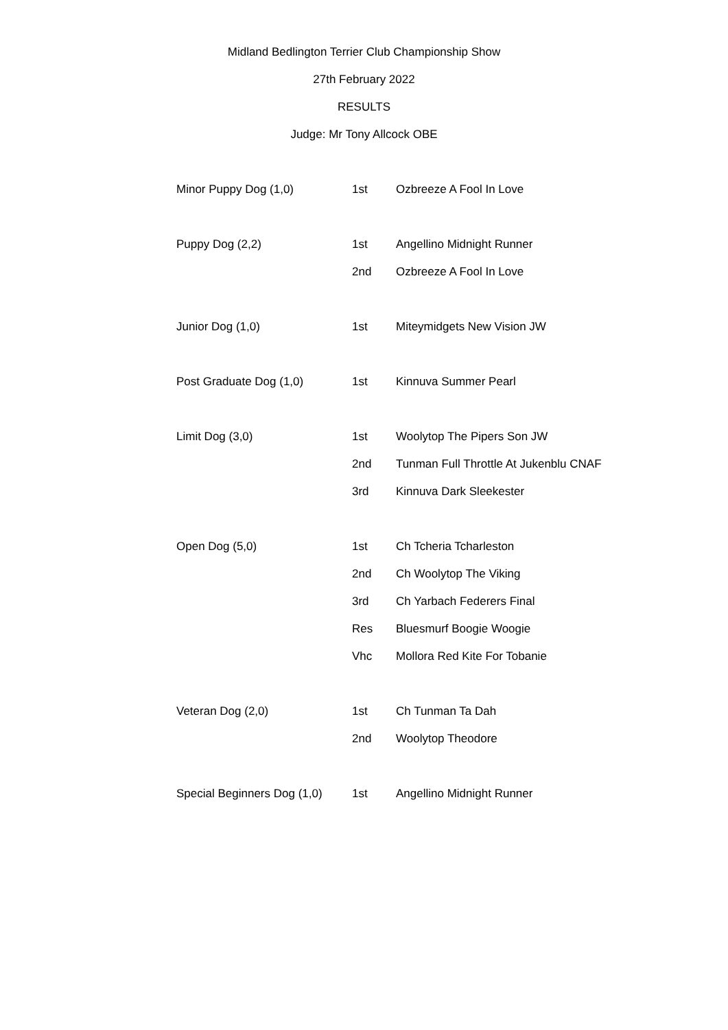Midland Bedlington Terrier Club Championship Show
27th February 2022
RESULTS
Judge: Mr Tony Allcock OBE
| Minor Puppy Dog (1,0) | 1st | Ozbreeze A Fool In Love |
| Puppy Dog (2,2) | 1st | Angellino Midnight Runner |
| | 2nd | Ozbreeze A Fool In Love |
| Junior Dog (1,0) | 1st | Miteymidgets New Vision JW |
| Post Graduate Dog (1,0) | 1st | Kinnuva Summer Pearl |
| Limit Dog (3,0) | 1st | Woolytop The Pipers Son JW |
| | 2nd | Tunman Full Throttle At Jukenblu CNAF |
| | 3rd | Kinnuva Dark Sleekester |
| Open Dog (5,0) | 1st | Ch Tcheria Tcharleston |
| | 2nd | Ch Woolytop The Viking |
| | 3rd | Ch Yarbach Federers Final |
| | Res | Bluesmurf Boogie Woogie |
| | Vhc | Mollora Red Kite For Tobanie |
| Veteran Dog (2,0) | 1st | Ch Tunman Ta Dah |
| | 2nd | Woolytop Theodore |
| Special Beginners Dog (1,0) | 1st | Angellino Midnight Runner |